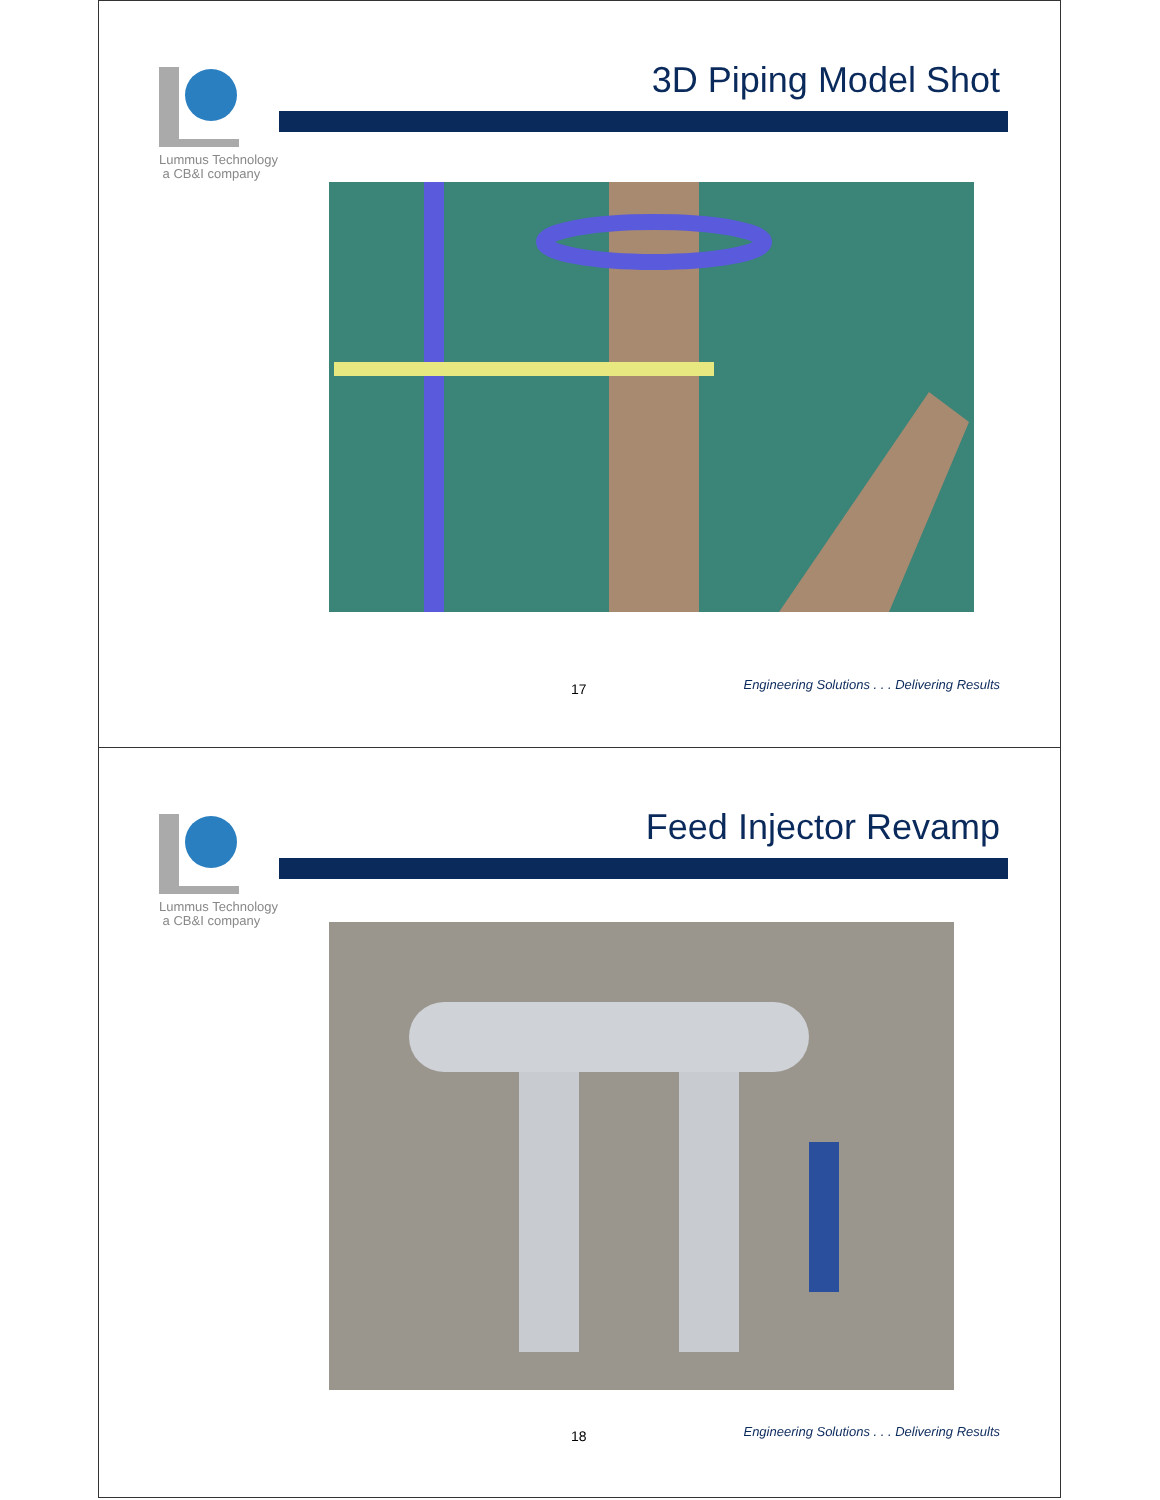Lummus Technology
a CB&I company
3D Piping Model Shot
17
Engineering Solutions . . . Delivering Results
Lummus Technology
a CB&I company
Feed Injector Revamp
18
Engineering Solutions . . . Delivering Results